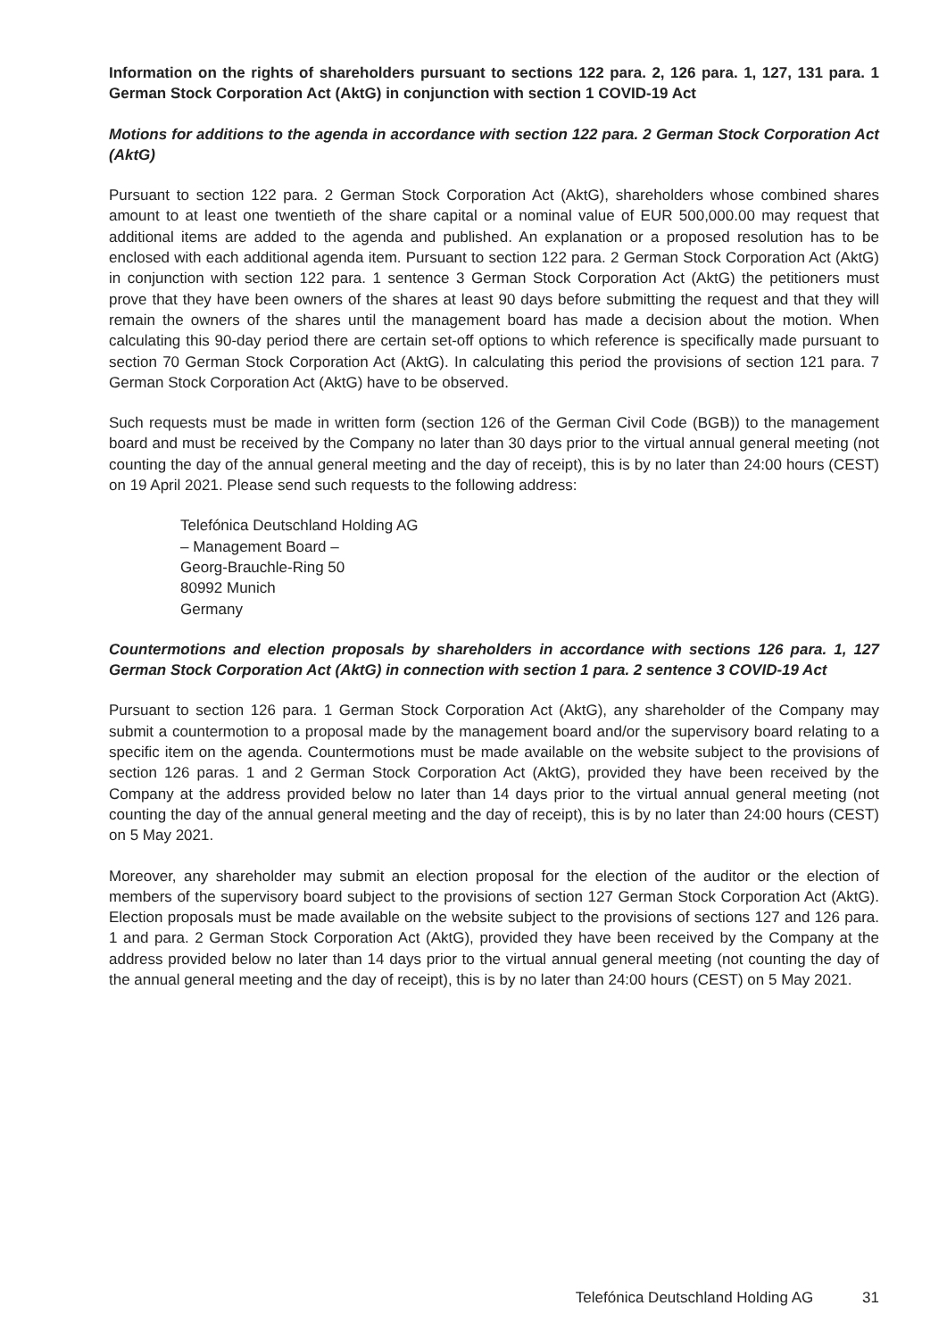Information on the rights of shareholders pursuant to sections 122 para. 2, 126 para. 1, 127, 131 para. 1 German Stock Corporation Act (AktG) in conjunction with section 1 COVID-19 Act
Motions for additions to the agenda in accordance with section 122 para. 2 German Stock Corporation Act (AktG)
Pursuant to section 122 para. 2 German Stock Corporation Act (AktG), shareholders whose combined shares amount to at least one twentieth of the share capital or a nominal value of EUR 500,000.00 may request that additional items are added to the agenda and published. An explanation or a proposed resolution has to be enclosed with each additional agenda item. Pursuant to section 122 para. 2 German Stock Corporation Act (AktG) in conjunction with section 122 para. 1 sentence 3 German Stock Corporation Act (AktG) the petitioners must prove that they have been owners of the shares at least 90 days before submitting the request and that they will remain the owners of the shares until the management board has made a decision about the motion. When calculating this 90-day period there are certain set-off options to which reference is specifically made pursuant to section 70 German Stock Corporation Act (AktG). In calculating this period the provisions of section 121 para. 7 German Stock Corporation Act (AktG) have to be observed.
Such requests must be made in written form (section 126 of the German Civil Code (BGB)) to the management board and must be received by the Company no later than 30 days prior to the vir­tual annual general meeting (not counting the day of the annual general meeting and the day of receipt), this is by no later than 24:00 hours (CEST) on 19 April 2021. Please send such requests to the following address:
Telefónica Deutschland Holding AG
– Management Board –
Georg-Brauchle-Ring 50
80992 Munich
Germany
Countermotions and election proposals by shareholders in accordance with sections 126 para. 1, 127 German Stock Corporation Act (AktG) in connection with section 1 para. 2 sentence 3 COVID-19 Act
Pursuant to section 126 para. 1 German Stock Corporation Act (AktG), any shareholder of the Company may submit a countermotion to a proposal made by the management board and/or the supervisory board relating to a specific item on the agenda. Countermotions must be made available on the website subject to the provisions of section 126 paras. 1 and 2 German Stock Corporation Act (AktG), provided they have been received by the Company at the address provided below no later than 14 days prior to the virtual annual general meeting (not counting the day of the annual general meeting and the day of receipt), this is by no later than 24:00 hours (CEST) on 5 May 2021.
Moreover, any shareholder may submit an election proposal for the election of the auditor or the election of members of the supervisory board subject to the provisions of section 127 German Stock Corporation Act (AktG). Election proposals must be made available on the website subject to the provisions of sections 127 and 126 para. 1 and para. 2 German Stock Corporation Act (AktG), pro­vided they have been received by the Company at the address provided below no later than 14 days prior to the virtual annual general meeting (not counting the day of the annual general meeting and the day of receipt), this is by no later than 24:00 hours (CEST) on 5 May 2021.
Telefónica Deutschland Holding AG 31